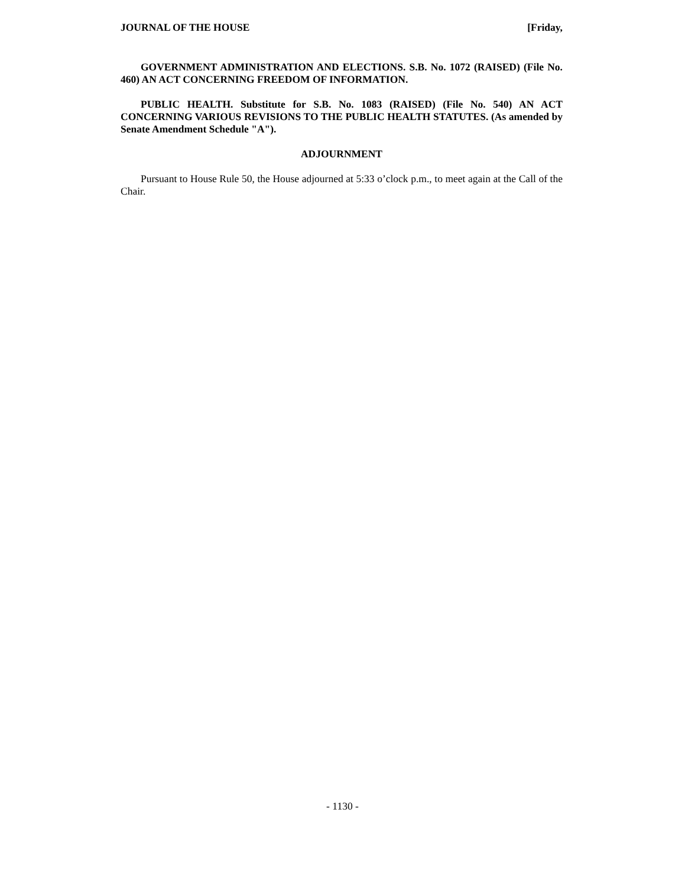JOURNAL OF THE HOUSE [Friday,
GOVERNMENT ADMINISTRATION AND ELECTIONS. S.B. No. 1072 (RAISED) (File No. 460) AN ACT CONCERNING FREEDOM OF INFORMATION.
PUBLIC HEALTH. Substitute for S.B. No. 1083 (RAISED) (File No. 540) AN ACT CONCERNING VARIOUS REVISIONS TO THE PUBLIC HEALTH STATUTES. (As amended by Senate Amendment Schedule "A").
ADJOURNMENT
Pursuant to House Rule 50, the House adjourned at 5:33 o’clock p.m., to meet again at the Call of the Chair.
- 1130 -